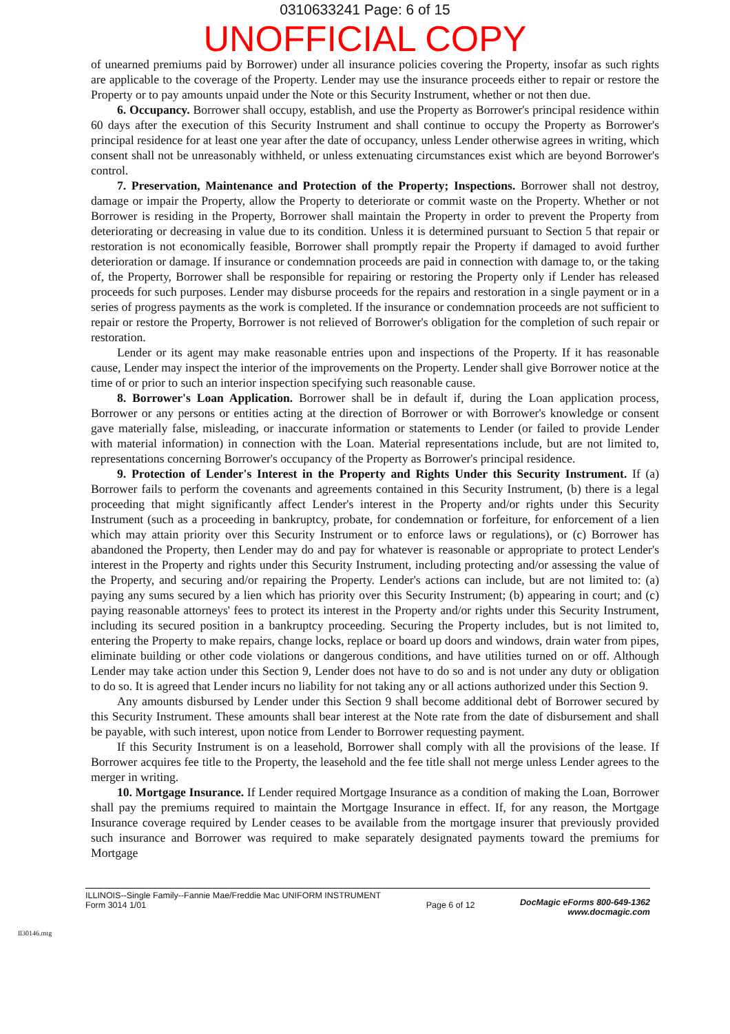0310633241 Page: 6 of 15
UNOFFICIAL COPY
of unearned premiums paid by Borrower) under all insurance policies covering the Property, insofar as such rights are applicable to the coverage of the Property. Lender may use the insurance proceeds either to repair or restore the Property or to pay amounts unpaid under the Note or this Security Instrument, whether or not then due.
6. Occupancy. Borrower shall occupy, establish, and use the Property as Borrower's principal residence within 60 days after the execution of this Security Instrument and shall continue to occupy the Property as Borrower's principal residence for at least one year after the date of occupancy, unless Lender otherwise agrees in writing, which consent shall not be unreasonably withheld, or unless extenuating circumstances exist which are beyond Borrower's control.
7. Preservation, Maintenance and Protection of the Property; Inspections. Borrower shall not destroy, damage or impair the Property, allow the Property to deteriorate or commit waste on the Property. Whether or not Borrower is residing in the Property, Borrower shall maintain the Property in order to prevent the Property from deteriorating or decreasing in value due to its condition. Unless it is determined pursuant to Section 5 that repair or restoration is not economically feasible, Borrower shall promptly repair the Property if damaged to avoid further deterioration or damage. If insurance or condemnation proceeds are paid in connection with damage to, or the taking of, the Property, Borrower shall be responsible for repairing or restoring the Property only if Lender has released proceeds for such purposes. Lender may disburse proceeds for the repairs and restoration in a single payment or in a series of progress payments as the work is completed. If the insurance or condemnation proceeds are not sufficient to repair or restore the Property, Borrower is not relieved of Borrower's obligation for the completion of such repair or restoration.
Lender or its agent may make reasonable entries upon and inspections of the Property. If it has reasonable cause, Lender may inspect the interior of the improvements on the Property. Lender shall give Borrower notice at the time of or prior to such an interior inspection specifying such reasonable cause.
8. Borrower's Loan Application. Borrower shall be in default if, during the Loan application process, Borrower or any persons or entities acting at the direction of Borrower or with Borrower's knowledge or consent gave materially false, misleading, or inaccurate information or statements to Lender (or failed to provide Lender with material information) in connection with the Loan. Material representations include, but are not limited to, representations concerning Borrower's occupancy of the Property as Borrower's principal residence.
9. Protection of Lender's Interest in the Property and Rights Under this Security Instrument. If (a) Borrower fails to perform the covenants and agreements contained in this Security Instrument, (b) there is a legal proceeding that might significantly affect Lender's interest in the Property and/or rights under this Security Instrument (such as a proceeding in bankruptcy, probate, for condemnation or forfeiture, for enforcement of a lien which may attain priority over this Security Instrument or to enforce laws or regulations), or (c) Borrower has abandoned the Property, then Lender may do and pay for whatever is reasonable or appropriate to protect Lender's interest in the Property and rights under this Security Instrument, including protecting and/or assessing the value of the Property, and securing and/or repairing the Property. Lender's actions can include, but are not limited to: (a) paying any sums secured by a lien which has priority over this Security Instrument; (b) appearing in court; and (c) paying reasonable attorneys' fees to protect its interest in the Property and/or rights under this Security Instrument, including its secured position in a bankruptcy proceeding. Securing the Property includes, but is not limited to, entering the Property to make repairs, change locks, replace or board up doors and windows, drain water from pipes, eliminate building or other code violations or dangerous conditions, and have utilities turned on or off. Although Lender may take action under this Section 9, Lender does not have to do so and is not under any duty or obligation to do so. It is agreed that Lender incurs no liability for not taking any or all actions authorized under this Section 9.
Any amounts disbursed by Lender under this Section 9 shall become additional debt of Borrower secured by this Security Instrument. These amounts shall bear interest at the Note rate from the date of disbursement and shall be payable, with such interest, upon notice from Lender to Borrower requesting payment.
If this Security Instrument is on a leasehold, Borrower shall comply with all the provisions of the lease. If Borrower acquires fee title to the Property, the leasehold and the fee title shall not merge unless Lender agrees to the merger in writing.
10. Mortgage Insurance. If Lender required Mortgage Insurance as a condition of making the Loan, Borrower shall pay the premiums required to maintain the Mortgage Insurance in effect. If, for any reason, the Mortgage Insurance coverage required by Lender ceases to be available from the mortgage insurer that previously provided such insurance and Borrower was required to make separately designated payments toward the premiums for Mortgage
ILLINOIS--Single Family--Fannie Mae/Freddie Mac UNIFORM INSTRUMENT
Form 3014 1/01
Page 6 of 12
DocMagic eForms 800-649-1362
www.docmagic.com
Il30146.mtg